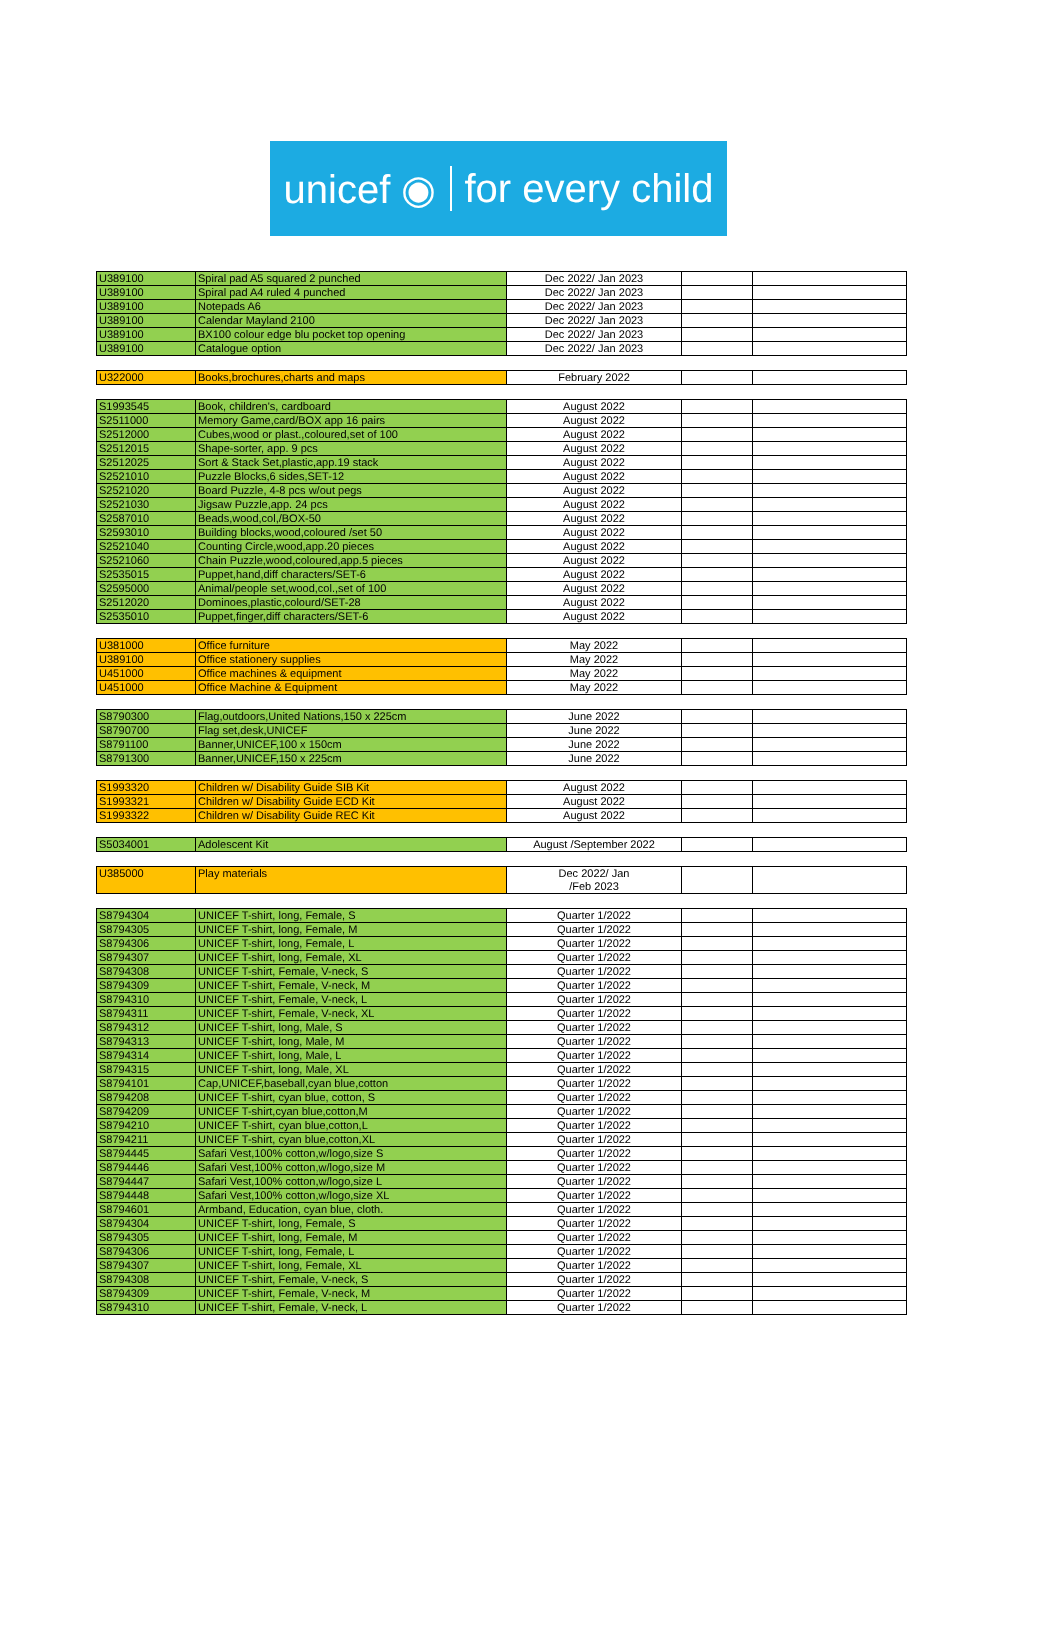unicef ◉ for every child
| U389100 | Spiral pad A5 squared 2 punched | Dec 2022/ Jan 2023 | | |
| U389100 | Spiral pad A4 ruled 4 punched | Dec 2022/ Jan 2023 | | |
| U389100 | Notepads A6 | Dec 2022/ Jan 2023 | | |
| U389100 | Calendar Mayland 2100 | Dec 2022/ Jan 2023 | | |
| U389100 | BX100 colour edge blu pocket top opening | Dec 2022/ Jan 2023 | | |
| U389100 | Catalogue option | Dec 2022/ Jan 2023 | | |
| U322000 | Books,brochures,charts and maps | February 2022 | | |
| S1993545 | Book, children's, cardboard | August 2022 | | |
| S2511000 | Memory Game,card/BOX app 16 pairs | August 2022 | | |
| S2512000 | Cubes,wood or plast.,coloured,set of 100 | August 2022 | | |
| S2512015 | Shape-sorter, app. 9 pcs | August 2022 | | |
| S2512025 | Sort & Stack Set,plastic,app.19 stack | August 2022 | | |
| S2521010 | Puzzle Blocks,6 sides,SET-12 | August 2022 | | |
| S2521020 | Board Puzzle, 4-8 pcs w/out pegs | August 2022 | | |
| S2521030 | Jigsaw Puzzle,app. 24 pcs | August 2022 | | |
| S2587010 | Beads,wood,col,/BOX-50 | August 2022 | | |
| S2593010 | Building blocks,wood,coloured /set 50 | August 2022 | | |
| S2521040 | Counting Circle,wood,app.20 pieces | August 2022 | | |
| S2521060 | Chain Puzzle,wood,coloured,app.5 pieces | August 2022 | | |
| S2535015 | Puppet,hand,diff characters/SET-6 | August 2022 | | |
| S2595000 | Animal/people set,wood,col.,set of 100 | August 2022 | | |
| S2512020 | Dominoes,plastic,colourd/SET-28 | August 2022 | | |
| S2535010 | Puppet,finger,diff characters/SET-6 | August 2022 | | |
| U381000 | Office furniture | May 2022 | | |
| U389100 | Office stationery supplies | May 2022 | | |
| U451000 | Office machines & equipment | May 2022 | | |
| U451000 | Office Machine & Equipment | May 2022 | | |
| S8790300 | Flag,outdoors,United Nations,150 x 225cm | June 2022 | | |
| S8790700 | Flag set,desk,UNICEF | June 2022 | | |
| S8791100 | Banner,UNICEF,100 x 150cm | June 2022 | | |
| S8791300 | Banner,UNICEF,150 x 225cm | June 2022 | | |
| S1993320 | Children w/ Disability Guide SIB Kit | August 2022 | | |
| S1993321 | Children w/ Disability Guide ECD Kit | August 2022 | | |
| S1993322 | Children w/ Disability Guide REC Kit | August 2022 | | |
| S5034001 | Adolescent Kit | August /September 2022 | | |
| U385000 | Play materials | Dec 2022/ Jan /Feb 2023 | | |
| S8794304 | UNICEF T-shirt, long, Female, S | Quarter 1/2022 | | |
| S8794305 | UNICEF T-shirt, long, Female, M | Quarter 1/2022 | | |
| S8794306 | UNICEF T-shirt, long, Female, L | Quarter 1/2022 | | |
| S8794307 | UNICEF T-shirt, long, Female, XL | Quarter 1/2022 | | |
| S8794308 | UNICEF T-shirt, Female, V-neck, S | Quarter 1/2022 | | |
| S8794309 | UNICEF T-shirt, Female, V-neck, M | Quarter 1/2022 | | |
| S8794310 | UNICEF T-shirt, Female, V-neck, L | Quarter 1/2022 | | |
| S8794311 | UNICEF T-shirt, Female, V-neck, XL | Quarter 1/2022 | | |
| S8794312 | UNICEF T-shirt, long, Male, S | Quarter 1/2022 | | |
| S8794313 | UNICEF T-shirt, long, Male, M | Quarter 1/2022 | | |
| S8794314 | UNICEF T-shirt, long, Male, L | Quarter 1/2022 | | |
| S8794315 | UNICEF T-shirt, long, Male, XL | Quarter 1/2022 | | |
| S8794101 | Cap,UNICEF,baseball,cyan blue,cotton | Quarter 1/2022 | | |
| S8794208 | UNICEF T-shirt, cyan blue, cotton, S | Quarter 1/2022 | | |
| S8794209 | UNICEF T-shirt,cyan blue,cotton,M | Quarter 1/2022 | | |
| S8794210 | UNICEF T-shirt, cyan blue,cotton,L | Quarter 1/2022 | | |
| S8794211 | UNICEF T-shirt, cyan blue,cotton,XL | Quarter 1/2022 | | |
| S8794445 | Safari Vest,100% cotton,w/logo,size S | Quarter 1/2022 | | |
| S8794446 | Safari Vest,100% cotton,w/logo,size M | Quarter 1/2022 | | |
| S8794447 | Safari Vest,100% cotton,w/logo,size L | Quarter 1/2022 | | |
| S8794448 | Safari Vest,100% cotton,w/logo,size XL | Quarter 1/2022 | | |
| S8794601 | Armband, Education, cyan blue, cloth. | Quarter 1/2022 | | |
| S8794304 | UNICEF T-shirt, long, Female, S | Quarter 1/2022 | | |
| S8794305 | UNICEF T-shirt, long, Female, M | Quarter 1/2022 | | |
| S8794306 | UNICEF T-shirt, long, Female, L | Quarter 1/2022 | | |
| S8794307 | UNICEF T-shirt, long, Female, XL | Quarter 1/2022 | | |
| S8794308 | UNICEF T-shirt, Female, V-neck, S | Quarter 1/2022 | | |
| S8794309 | UNICEF T-shirt, Female, V-neck, M | Quarter 1/2022 | | |
| S8794310 | UNICEF T-shirt, Female, V-neck, L | Quarter 1/2022 | | |